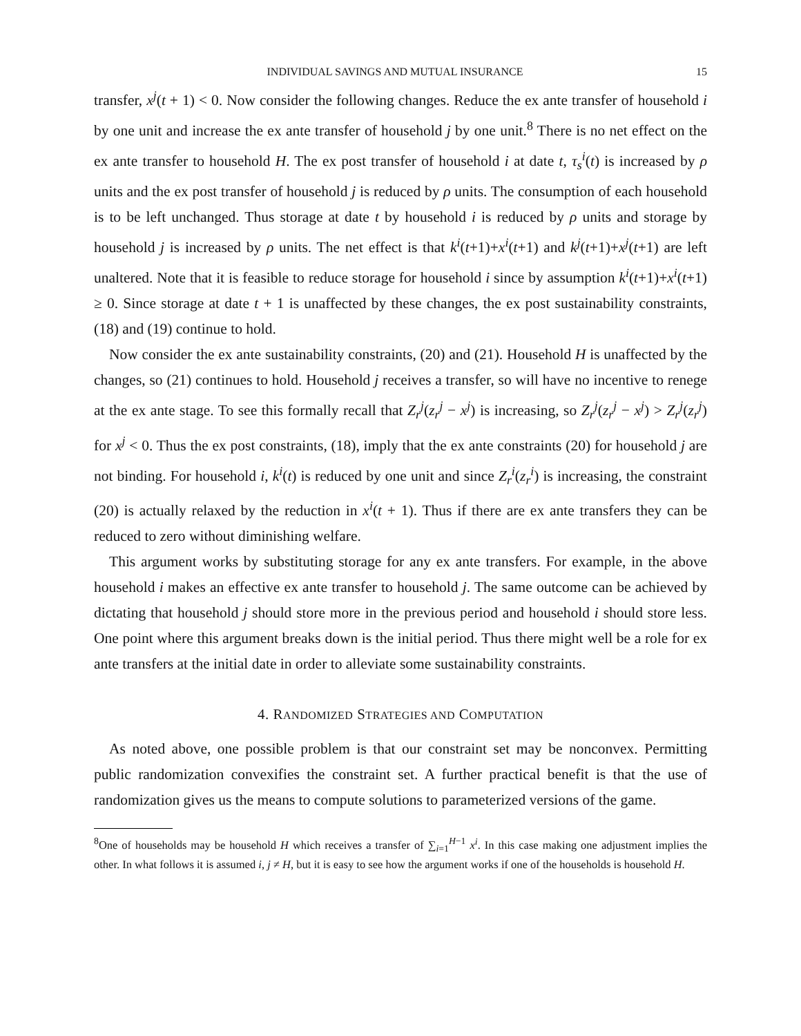INDIVIDUAL SAVINGS AND MUTUAL INSURANCE 15
transfer, x<sup>j</sup>(t + 1) < 0. Now consider the following changes. Reduce the ex ante transfer of household i by one unit and increase the ex ante transfer of household j by one unit.<sup>8</sup> There is no net effect on the ex ante transfer to household H. The ex post transfer of household i at date t, τ<sub>s</sub><sup>i</sup>(t) is increased by ρ units and the ex post transfer of household j is reduced by ρ units. The consumption of each household is to be left unchanged. Thus storage at date t by household i is reduced by ρ units and storage by household j is increased by ρ units. The net effect is that k<sup>i</sup>(t+1)+x<sup>i</sup>(t+1) and k<sup>j</sup>(t+1)+x<sup>j</sup>(t+1) are left unaltered. Note that it is feasible to reduce storage for household i since by assumption k<sup>i</sup>(t+1)+x<sup>i</sup>(t+1) ≥ 0. Since storage at date t + 1 is unaffected by these changes, the ex post sustainability constraints, (18) and (19) continue to hold.
Now consider the ex ante sustainability constraints, (20) and (21). Household H is unaffected by the changes, so (21) continues to hold. Household j receives a transfer, so will have no incentive to renege at the ex ante stage. To see this formally recall that Z<sub>r</sub><sup>j</sup>(z<sub>r</sub><sup>j</sup> − x<sup>j</sup>) is increasing, so Z<sub>r</sub><sup>j</sup>(z<sub>r</sub><sup>j</sup> − x<sup>j</sup>) > Z<sub>r</sub><sup>j</sup>(z<sub>r</sub><sup>j</sup>) for x<sup>j</sup> < 0. Thus the ex post constraints, (18), imply that the ex ante constraints (20) for household j are not binding. For household i, k<sup>i</sup>(t) is reduced by one unit and since Z<sub>r</sub><sup>i</sup>(z<sub>r</sub><sup>i</sup>) is increasing, the constraint (20) is actually relaxed by the reduction in x<sup>i</sup>(t + 1). Thus if there are ex ante transfers they can be reduced to zero without diminishing welfare.
This argument works by substituting storage for any ex ante transfers. For example, in the above household i makes an effective ex ante transfer to household j. The same outcome can be achieved by dictating that household j should store more in the previous period and household i should store less. One point where this argument breaks down is the initial period. Thus there might well be a role for ex ante transfers at the initial date in order to alleviate some sustainability constraints.
4. RANDOMIZED STRATEGIES AND COMPUTATION
As noted above, one possible problem is that our constraint set may be nonconvex. Permitting public randomization convexifies the constraint set. A further practical benefit is that the use of randomization gives us the means to compute solutions to parameterized versions of the game.
<sup>8</sup> One of households may be household H which receives a transfer of ∑<sub>i=1</sub><sup>H−1</sup> x<sup>i</sup>. In this case making one adjustment implies the other. In what follows it is assumed i, j ≠ H, but it is easy to see how the argument works if one of the households is household H.